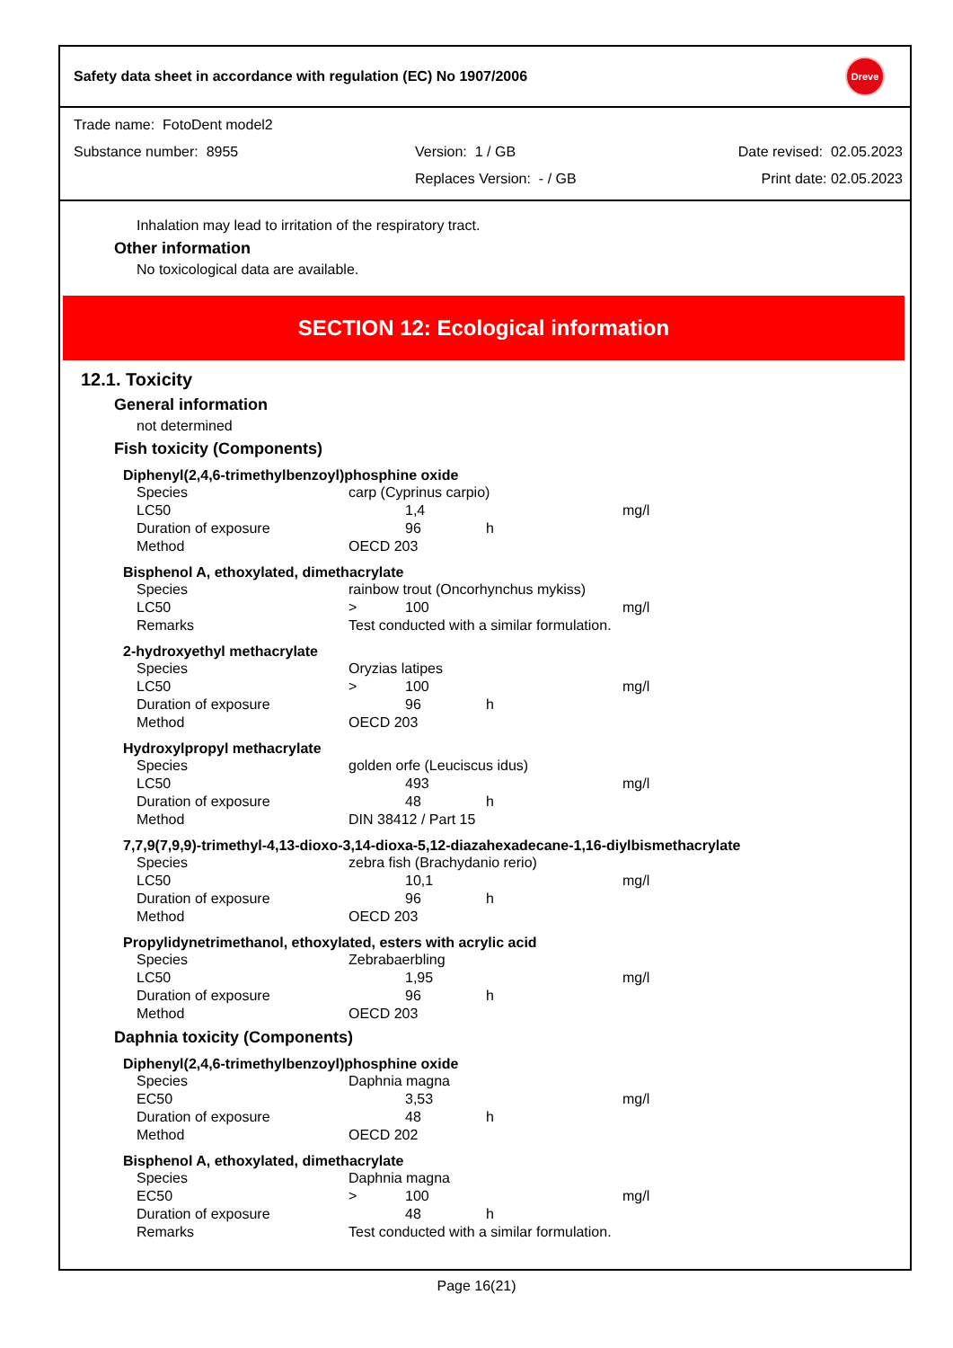Safety data sheet in accordance with regulation (EC) No 1907/2006 Dreve
| Trade name: FotoDent model2 | | |
| Substance number: 8955 | Version: 1 / GB | Date revised: 02.05.2023 |
| | Replaces Version: - / GB | Print date: 02.05.2023 |
Inhalation may lead to irritation of the respiratory tract.
Other information
No toxicological data are available.
SECTION 12: Ecological information
12.1. Toxicity
General information
not determined
Fish toxicity (Components)
Diphenyl(2,4,6-trimethylbenzoyl)phosphine oxide
| Species | carp (Cyprinus carpio) | | | |
| LC50 | | 1,4 | | mg/l |
| Duration of exposure | | 96 | h | |
| Method | OECD 203 | | | |
Bisphenol A, ethoxylated, dimethacrylate
| Species | rainbow trout (Oncorhynchus mykiss) | | | |
| LC50 | > | 100 | | mg/l |
| Remarks | Test conducted with a similar formulation. | | | |
2-hydroxyethyl methacrylate
| Species | Oryzias latipes | | | |
| LC50 | > | 100 | | mg/l |
| Duration of exposure | | 96 | h | |
| Method | OECD 203 | | | |
Hydroxylpropyl methacrylate
| Species | golden orfe (Leuciscus idus) | | | |
| LC50 | | 493 | | mg/l |
| Duration of exposure | | 48 | h | |
| Method | DIN 38412 / Part 15 | | | |
7,7,9(7,9,9)-trimethyl-4,13-dioxo-3,14-dioxa-5,12-diazahexadecane-1,16-diylbismethacrylate
| Species | zebra fish (Brachydanio rerio) | | | |
| LC50 | | 10,1 | | mg/l |
| Duration of exposure | | 96 | h | |
| Method | OECD 203 | | | |
Propylidynetrimethanol, ethoxylated, esters with acrylic acid
| Species | Zebrabaerbling | | | |
| LC50 | | 1,95 | | mg/l |
| Duration of exposure | | 96 | h | |
| Method | OECD 203 | | | |
Daphnia toxicity (Components)
Diphenyl(2,4,6-trimethylbenzoyl)phosphine oxide
| Species | Daphnia magna | | | |
| EC50 | | 3,53 | | mg/l |
| Duration of exposure | | 48 | h | |
| Method | OECD 202 | | | |
Bisphenol A, ethoxylated, dimethacrylate
| Species | Daphnia magna | | | |
| EC50 | > | 100 | | mg/l |
| Duration of exposure | | 48 | h | |
| Remarks | Test conducted with a similar formulation. | | | |
Page 16(21)